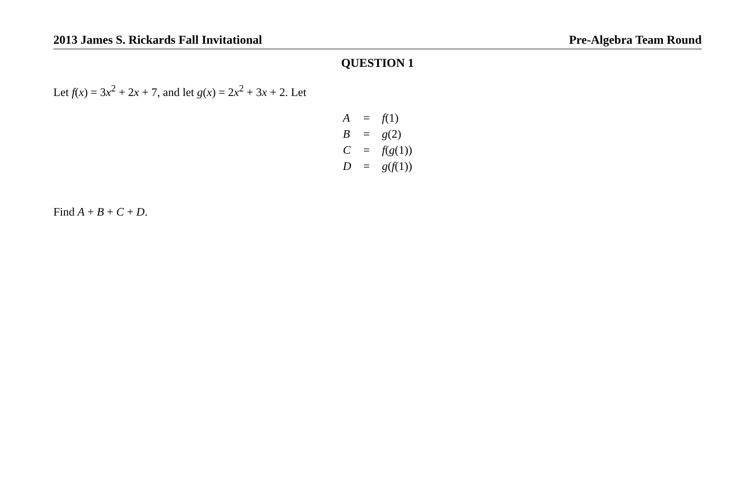2013 James S. Rickards Fall Invitational Pre-Algebra Team Round
QUESTION 1
Let f(x) = 3x<sup>2</sup> + 2x + 7, and let g(x) = 2x<sup>2</sup> + 3x + 2. Let
| A | = | f (1) |
| B | = | g (2) |
| C | = | f ( g (1)) |
| D | = | g ( f (1)) |
Find A + B + C + D.